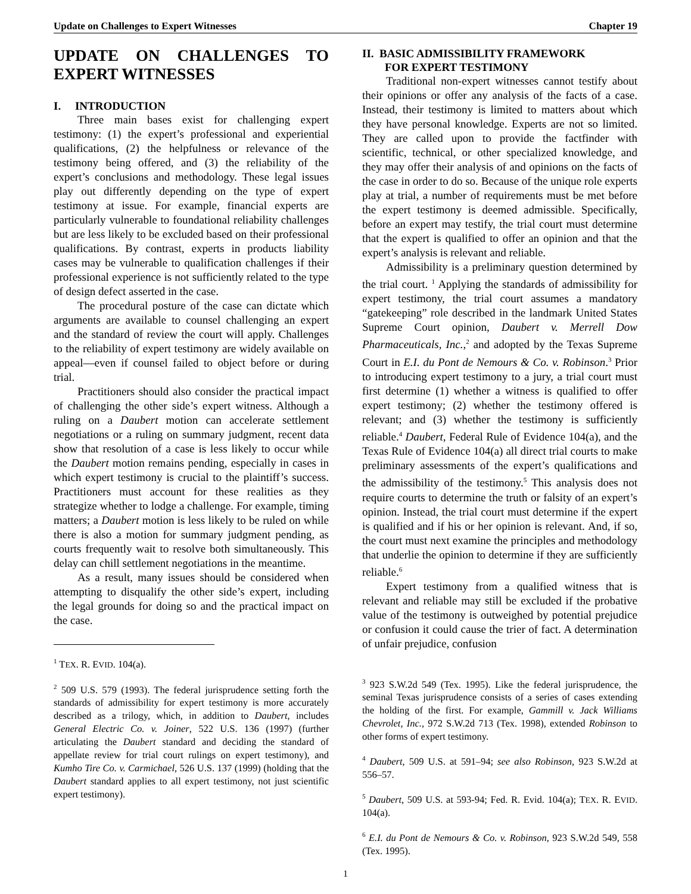Update on Challenges to Expert Witnesses Chapter 19
UPDATE ON CHALLENGES TO EXPERT WITNESSES
I. INTRODUCTION
Three main bases exist for challenging expert testimony: (1) the expert’s professional and experiential qualifications, (2) the helpfulness or relevance of the testimony being offered, and (3) the reliability of the expert’s conclusions and methodology. These legal issues play out differently depending on the type of expert testimony at issue. For example, financial experts are particularly vulnerable to foundational reliability challenges but are less likely to be excluded based on their professional qualifications. By contrast, experts in products liability cases may be vulnerable to qualification challenges if their professional experience is not sufficiently related to the type of design defect asserted in the case.
The procedural posture of the case can dictate which arguments are available to counsel challenging an expert and the standard of review the court will apply. Challenges to the reliability of expert testimony are widely available on appeal—even if counsel failed to object before or during trial.
Practitioners should also consider the practical impact of challenging the other side’s expert witness. Although a ruling on a Daubert motion can accelerate settlement negotiations or a ruling on summary judgment, recent data show that resolution of a case is less likely to occur while the Daubert motion remains pending, especially in cases in which expert testimony is crucial to the plaintiff’s success. Practitioners must account for these realities as they strategize whether to lodge a challenge. For example, timing matters; a Daubert motion is less likely to be ruled on while there is also a motion for summary judgment pending, as courts frequently wait to resolve both simultaneously. This delay can chill settlement negotiations in the meantime.
As a result, many issues should be considered when attempting to disqualify the other side’s expert, including the legal grounds for doing so and the practical impact on the case.
<sup>1</sup> TEX. R. EVID. 104(a).
<sup>2</sup> 509 U.S. 579 (1993). The federal jurisprudence setting forth the standards of admissibility for expert testimony is more accurately described as a trilogy, which, in addition to Daubert, includes General Electric Co. v. Joiner, 522 U.S. 136 (1997) (further articulating the Daubert standard and deciding the standard of appellate review for trial court rulings on expert testimony), and Kumho Tire Co. v. Carmichael, 526 U.S. 137 (1999) (holding that the Daubert standard applies to all expert testimony, not just scientific expert testimony).
II. BASIC ADMISSIBILITY FRAMEWORK
FOR EXPERT TESTIMONY
Traditional non-expert witnesses cannot testify about their opinions or offer any analysis of the facts of a case. Instead, their testimony is limited to matters about which they have personal knowledge. Experts are not so limited. They are called upon to provide the factfinder with scientific, technical, or other specialized knowledge, and they may offer their analysis of and opinions on the facts of the case in order to do so. Because of the unique role experts play at trial, a number of requirements must be met before the expert testimony is deemed admissible. Specifically, before an expert may testify, the trial court must determine that the expert is qualified to offer an opinion and that the expert’s analysis is relevant and reliable.
Admissibility is a preliminary question determined by the trial court. <sup>1</sup> Applying the standards of admissibility for expert testimony, the trial court assumes a mandatory “gatekeeping” role described in the landmark United States Supreme Court opinion, Daubert v. Merrell Dow Pharmaceuticals, Inc.,<sup>2</sup> and adopted by the Texas Supreme Court in E.I. du Pont de Nemours & Co. v. Robinson.<sup>3</sup> Prior to introducing expert testimony to a jury, a trial court must first determine (1) whether a witness is qualified to offer expert testimony; (2) whether the testimony offered is relevant; and (3) whether the testimony is sufficiently reliable.<sup>4</sup> Daubert, Federal Rule of Evidence 104(a), and the Texas Rule of Evidence 104(a) all direct trial courts to make preliminary assessments of the expert’s qualifications and the admissibility of the testimony.<sup>5</sup> This analysis does not require courts to determine the truth or falsity of an expert’s opinion. Instead, the trial court must determine if the expert is qualified and if his or her opinion is relevant. And, if so, the court must next examine the principles and methodology that underlie the opinion to determine if they are sufficiently reliable.<sup>6</sup>
Expert testimony from a qualified witness that is relevant and reliable may still be excluded if the probative value of the testimony is outweighed by potential prejudice or confusion it could cause the trier of fact. A determination of unfair prejudice, confusion
<sup>3</sup> 923 S.W.2d 549 (Tex. 1995). Like the federal jurisprudence, the seminal Texas jurisprudence consists of a series of cases extending the holding of the first. For example, Gammill v. Jack Williams Chevrolet, Inc., 972 S.W.2d 713 (Tex. 1998), extended Robinson to other forms of expert testimony.
<sup>4</sup> Daubert, 509 U.S. at 591–94; see also Robinson, 923 S.W.2d at 556–57.
<sup>5</sup> Daubert, 509 U.S. at 593-94; Fed. R. Evid. 104(a); TEX. R. EVID. 104(a).
<sup>6</sup> E.I. du Pont de Nemours & Co. v. Robinson, 923 S.W.2d 549, 558 (Tex. 1995).
1